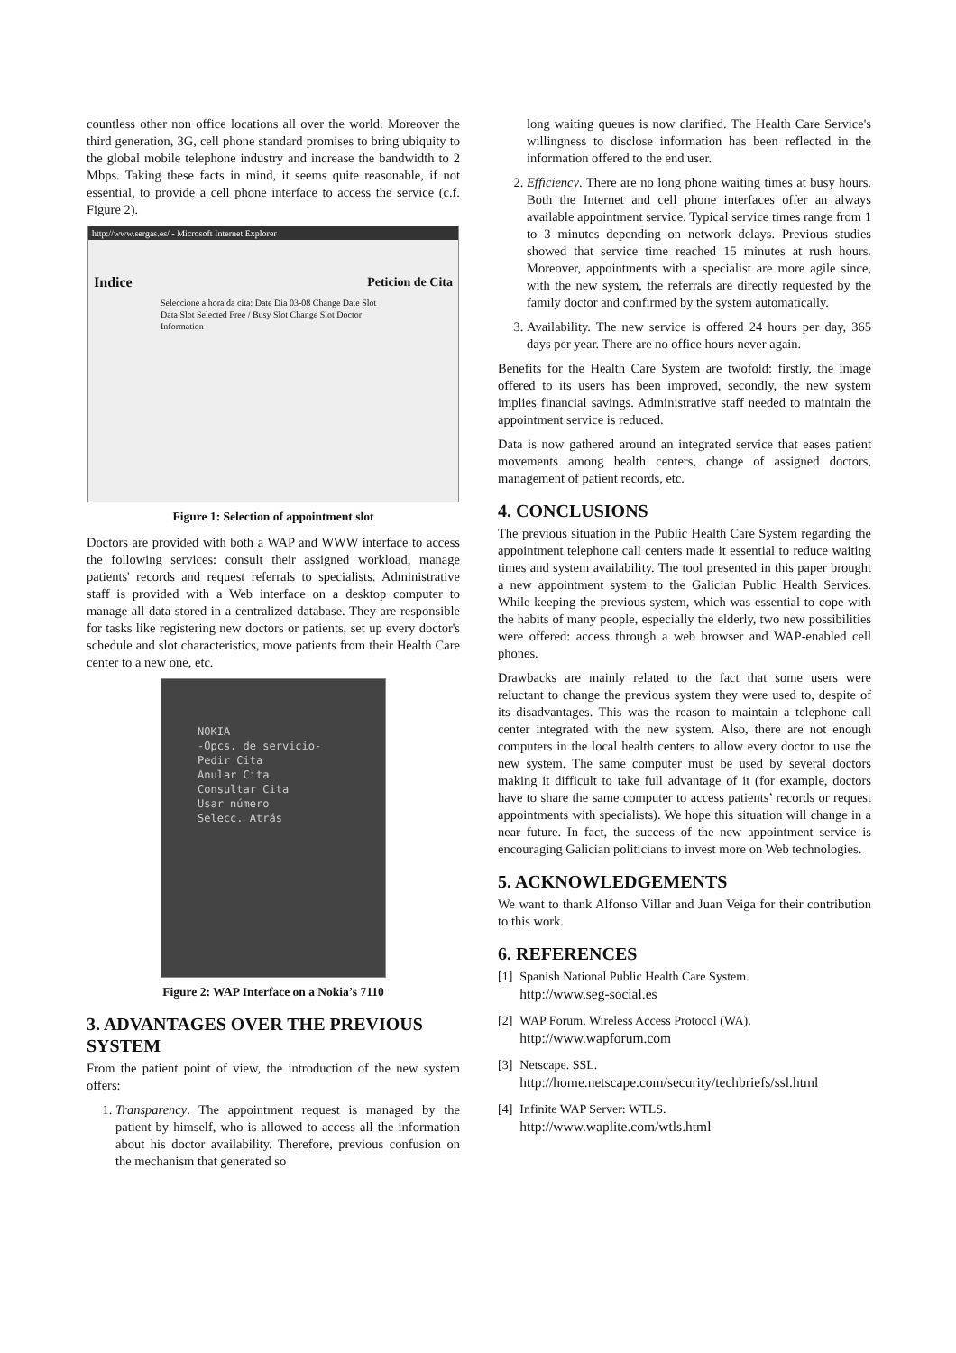countless other non office locations all over the world. Moreover the third generation, 3G, cell phone standard promises to bring ubiquity to the global mobile telephone industry and increase the bandwidth to 2 Mbps. Taking these facts in mind, it seems quite reasonable, if not essential, to provide a cell phone interface to access the service (c.f. Figure 2).
http://www.sergas.es/ - Microsoft Internet Explorer
Indice Peticion de Cita
Seleccione a hora da cita: Date Dia 03-08 Change Date Slot Data Slot Selected Free / Busy Slot Change Slot Doctor Information
Figure 1: Selection of appointment slot
Doctors are provided with both a WAP and WWW interface to access the following services: consult their assigned workload, manage patients' records and request referrals to specialists. Administrative staff is provided with a Web interface on a desktop computer to manage all data stored in a centralized database. They are responsible for tasks like registering new doctors or patients, set up every doctor's schedule and slot characteristics, move patients from their Health Care center to a new one, etc.
NOKIA
-Opcs. de servicio-
Pedir Cita
Anular Cita
Consultar Cita
Usar número
Selecc. Atrás
Figure 2: WAP Interface on a Nokia’s 7110
3. ADVANTAGES OVER THE PREVIOUS SYSTEM
From the patient point of view, the introduction of the new system offers:
1. Transparency. The appointment request is managed by the patient by himself, who is allowed to access all the information about his doctor availability. Therefore, previous confusion on the mechanism that generated so
long waiting queues is now clarified. The Health Care Service's willingness to disclose information has been reflected in the information offered to the end user.
2. Efficiency. There are no long phone waiting times at busy hours. Both the Internet and cell phone interfaces offer an always available appointment service. Typical service times range from 1 to 3 minutes depending on network delays. Previous studies showed that service time reached 15 minutes at rush hours. Moreover, appointments with a specialist are more agile since, with the new system, the referrals are directly requested by the family doctor and confirmed by the system automatically.
3. Availability. The new service is offered 24 hours per day, 365 days per year. There are no office hours never again.
Benefits for the Health Care System are twofold: firstly, the image offered to its users has been improved, secondly, the new system implies financial savings. Administrative staff needed to maintain the appointment service is reduced.
Data is now gathered around an integrated service that eases patient movements among health centers, change of assigned doctors, management of patient records, etc.
4. CONCLUSIONS
The previous situation in the Public Health Care System regarding the appointment telephone call centers made it essential to reduce waiting times and system availability. The tool presented in this paper brought a new appointment system to the Galician Public Health Services. While keeping the previous system, which was essential to cope with the habits of many people, especially the elderly, two new possibilities were offered: access through a web browser and WAP-enabled cell phones.
Drawbacks are mainly related to the fact that some users were reluctant to change the previous system they were used to, despite of its disadvantages. This was the reason to maintain a telephone call center integrated with the new system. Also, there are not enough computers in the local health centers to allow every doctor to use the new system. The same computer must be used by several doctors making it difficult to take full advantage of it (for example, doctors have to share the same computer to access patients’ records or request appointments with specialists). We hope this situation will change in a near future. In fact, the success of the new appointment service is encouraging Galician politicians to invest more on Web technologies.
5. ACKNOWLEDGEMENTS
We want to thank Alfonso Villar and Juan Veiga for their contribution to this work.
6. REFERENCES
[1] Spanish National Public Health Care System.
http://www.seg-social.es
[2] WAP Forum. Wireless Access Protocol (WA).
http://www.wapforum.com
[3] Netscape. SSL.
http://home.netscape.com/security/techbriefs/ssl.html
[4] Infinite WAP Server: WTLS.
http://www.waplite.com/wtls.html